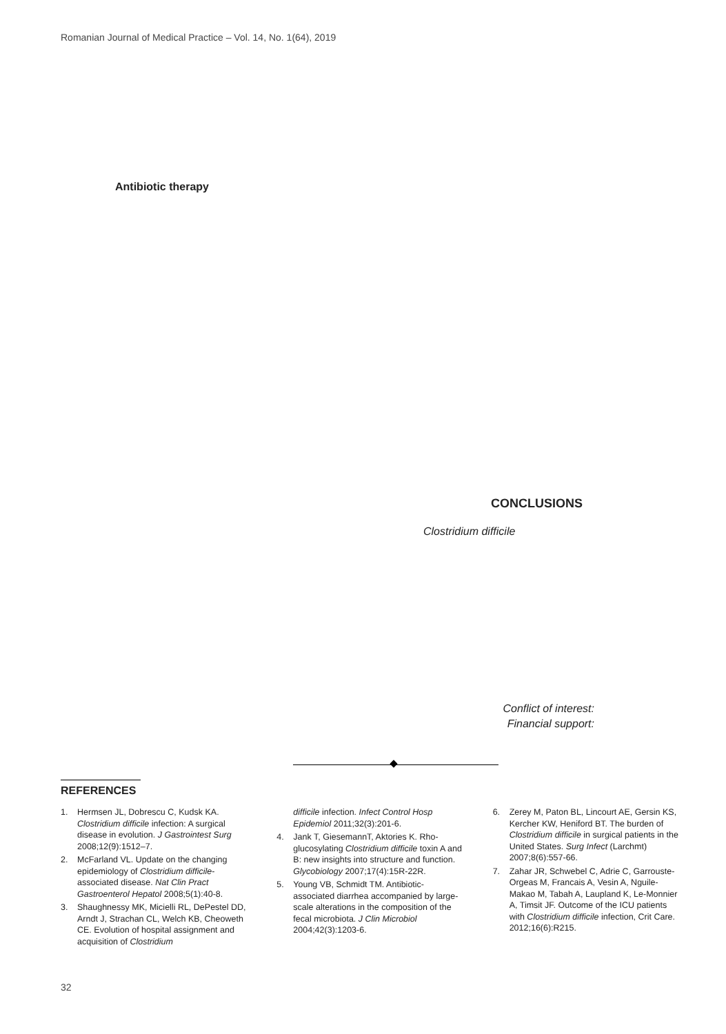Romanian Journal of Medical Practice – Vol. 14, No. 1(64), 2019
Antibiotic therapy
CONCLUSIONS
Clostridium difficile
Conflict of interest:
Financial support:
REFERENCES
1. Hermsen JL, Dobrescu C, Kudsk KA. Clostridium difficile infection: A surgical disease in evolution. J Gastrointest Surg 2008;12(9):1512–7.
2. McFarland VL. Update on the changing epidemiology of Clostridium difficile-associated disease. Nat Clin Pract Gastroenterol Hepatol 2008;5(1):40-8.
3. Shaughnessy MK, Micielli RL, DePestel DD, Arndt J, Strachan CL, Welch KB, Cheoweth CE. Evolution of hospital assignment and acquisition of Clostridium
difficile infection. Infect Control Hosp Epidemiol 2011;32(3):201-6.
4. Jank T, GiesemannT, Aktories K. Rho-glucosylating Clostridium difficile toxin A and B: new insights into structure and function. Glycobiology 2007;17(4):15R-22R.
5. Young VB, Schmidt TM. Antibiotic-associated diarrhea accompanied by large-scale alterations in the composition of the fecal microbiota. J Clin Microbiol 2004;42(3):1203-6.
6. Zerey M, Paton BL, Lincourt AE, Gersin KS, Kercher KW, Heniford BT. The burden of Clostridium difficile in surgical patients in the United States. Surg Infect (Larchmt) 2007;8(6):557-66.
7. Zahar JR, Schwebel C, Adrie C, Garrouste-Orgeas M, Francais A, Vesin A, Nguile-Makao M, Tabah A, Laupland K, Le-Monnier A, Timsit JF. Outcome of the ICU patients with Clostridium difficile infection, Crit Care. 2012;16(6):R215.
32